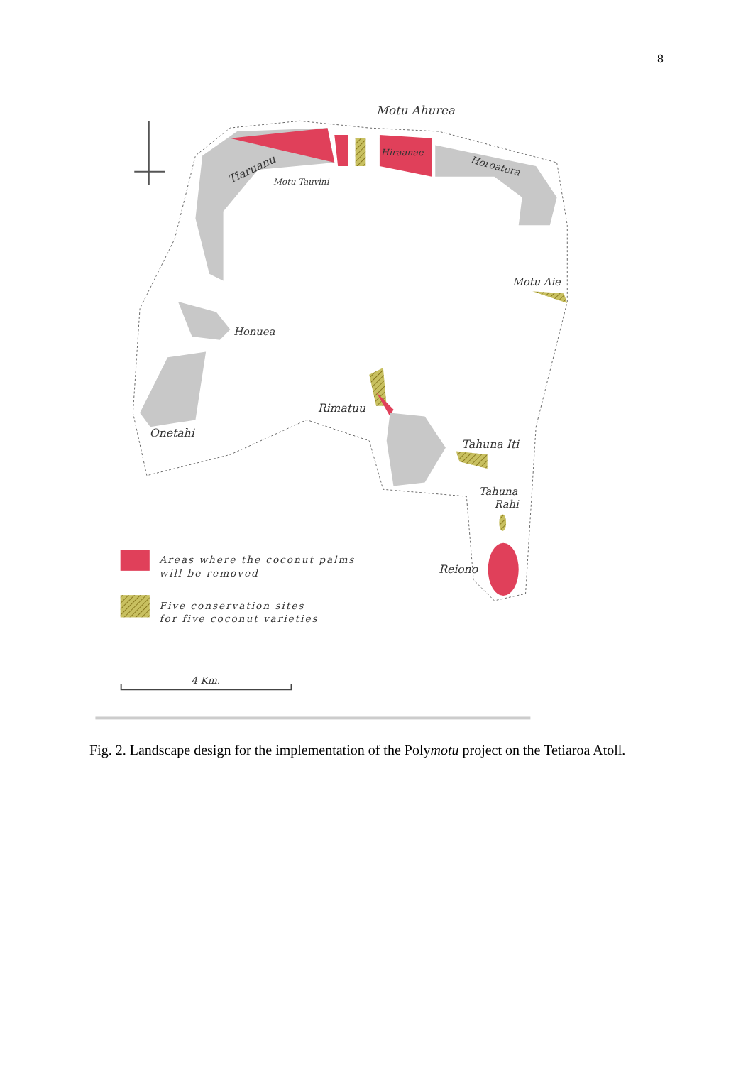8
Motu Ahurea
Tiaruanu
Motu Tauvini
Hiraanae
Horoatera
Motu Aie
Honuea
Rimatuu
Onetahi
Tahuna Iti
Tahuna
Rahi
Reiono
Areas where the coconut palms
will be removed
Five conservation sites
for five coconut varieties
4 Km.
Fig. 2. Landscape design for the implementation of the Polymotu project on the Tetiaroa Atoll.